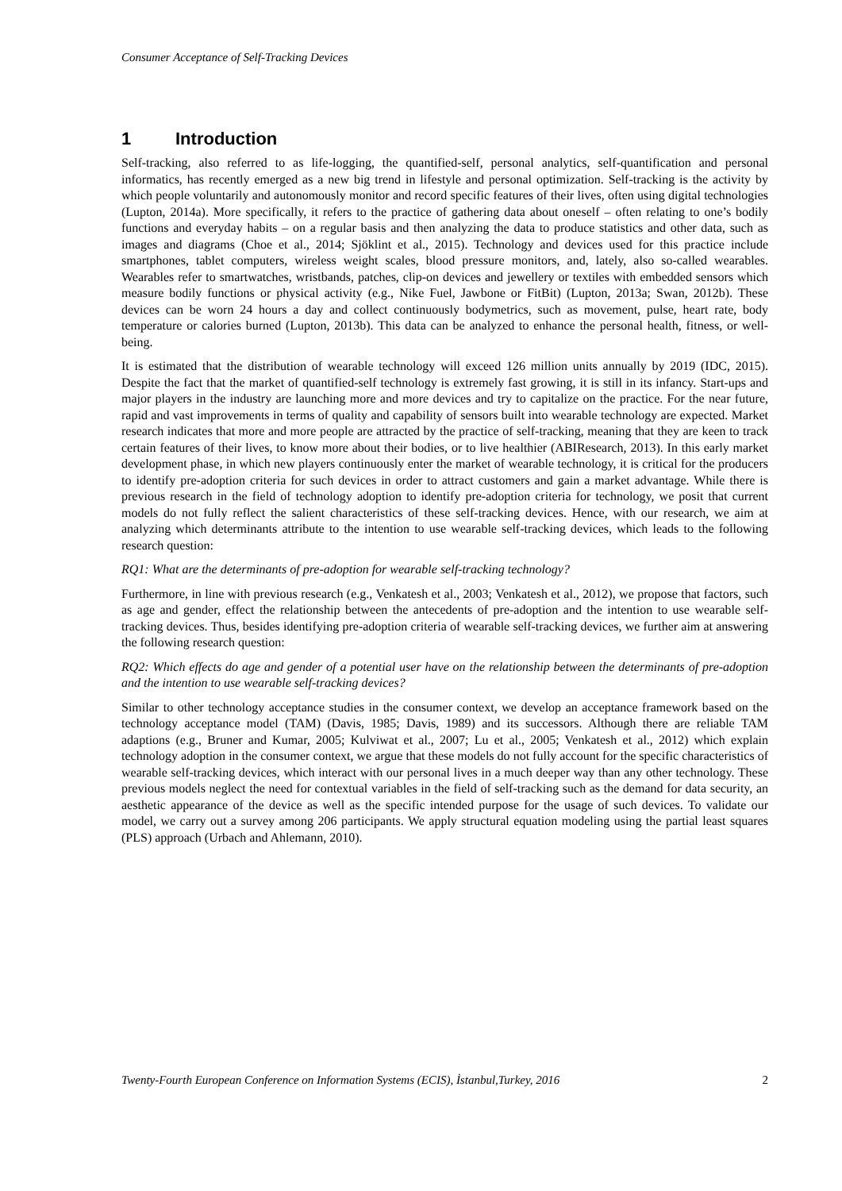Consumer Acceptance of Self-Tracking Devices
1 Introduction
Self-tracking, also referred to as life-logging, the quantified-self, personal analytics, self-quantification and personal informatics, has recently emerged as a new big trend in lifestyle and personal optimization. Self-tracking is the activity by which people voluntarily and autonomously monitor and record specific features of their lives, often using digital technologies (Lupton, 2014a). More specifically, it refers to the practice of gathering data about oneself – often relating to one’s bodily functions and everyday habits – on a regular basis and then analyzing the data to produce statistics and other data, such as images and diagrams (Choe et al., 2014; Sjöklint et al., 2015). Technology and devices used for this practice include smartphones, tablet computers, wireless weight scales, blood pressure monitors, and, lately, also so-called wearables. Wearables refer to smartwatches, wristbands, patches, clip-on devices and jewellery or textiles with embedded sensors which measure bodily functions or physical activity (e.g., Nike Fuel, Jawbone or FitBit) (Lupton, 2013a; Swan, 2012b). These devices can be worn 24 hours a day and collect continuously bodymetrics, such as movement, pulse, heart rate, body temperature or calories burned (Lupton, 2013b). This data can be analyzed to enhance the personal health, fitness, or well-being.
It is estimated that the distribution of wearable technology will exceed 126 million units annually by 2019 (IDC, 2015). Despite the fact that the market of quantified-self technology is extremely fast growing, it is still in its infancy. Start-ups and major players in the industry are launching more and more devices and try to capitalize on the practice. For the near future, rapid and vast improvements in terms of quality and capability of sensors built into wearable technology are expected. Market research indicates that more and more people are attracted by the practice of self-tracking, meaning that they are keen to track certain features of their lives, to know more about their bodies, or to live healthier (ABIResearch, 2013). In this early market development phase, in which new players continuously enter the market of wearable technology, it is critical for the producers to identify pre-adoption criteria for such devices in order to attract customers and gain a market advantage. While there is previous research in the field of technology adoption to identify pre-adoption criteria for technology, we posit that current models do not fully reflect the salient characteristics of these self-tracking devices. Hence, with our research, we aim at analyzing which determinants attribute to the intention to use wearable self-tracking devices, which leads to the following research question:
RQ1: What are the determinants of pre-adoption for wearable self-tracking technology?
Furthermore, in line with previous research (e.g., Venkatesh et al., 2003; Venkatesh et al., 2012), we propose that factors, such as age and gender, effect the relationship between the antecedents of pre-adoption and the intention to use wearable self-tracking devices. Thus, besides identifying pre-adoption criteria of wearable self-tracking devices, we further aim at answering the following research question:
RQ2: Which effects do age and gender of a potential user have on the relationship between the determinants of pre-adoption and the intention to use wearable self-tracking devices?
Similar to other technology acceptance studies in the consumer context, we develop an acceptance framework based on the technology acceptance model (TAM) (Davis, 1985; Davis, 1989) and its successors. Although there are reliable TAM adaptions (e.g., Bruner and Kumar, 2005; Kulviwat et al., 2007; Lu et al., 2005; Venkatesh et al., 2012) which explain technology adoption in the consumer context, we argue that these models do not fully account for the specific characteristics of wearable self-tracking devices, which interact with our personal lives in a much deeper way than any other technology. These previous models neglect the need for contextual variables in the field of self-tracking such as the demand for data security, an aesthetic appearance of the device as well as the specific intended purpose for the usage of such devices. To validate our model, we carry out a survey among 206 participants. We apply structural equation modeling using the partial least squares (PLS) approach (Urbach and Ahlemann, 2010).
Twenty-Fourth European Conference on Information Systems (ECIS), İstanbul,Turkey, 2016 2